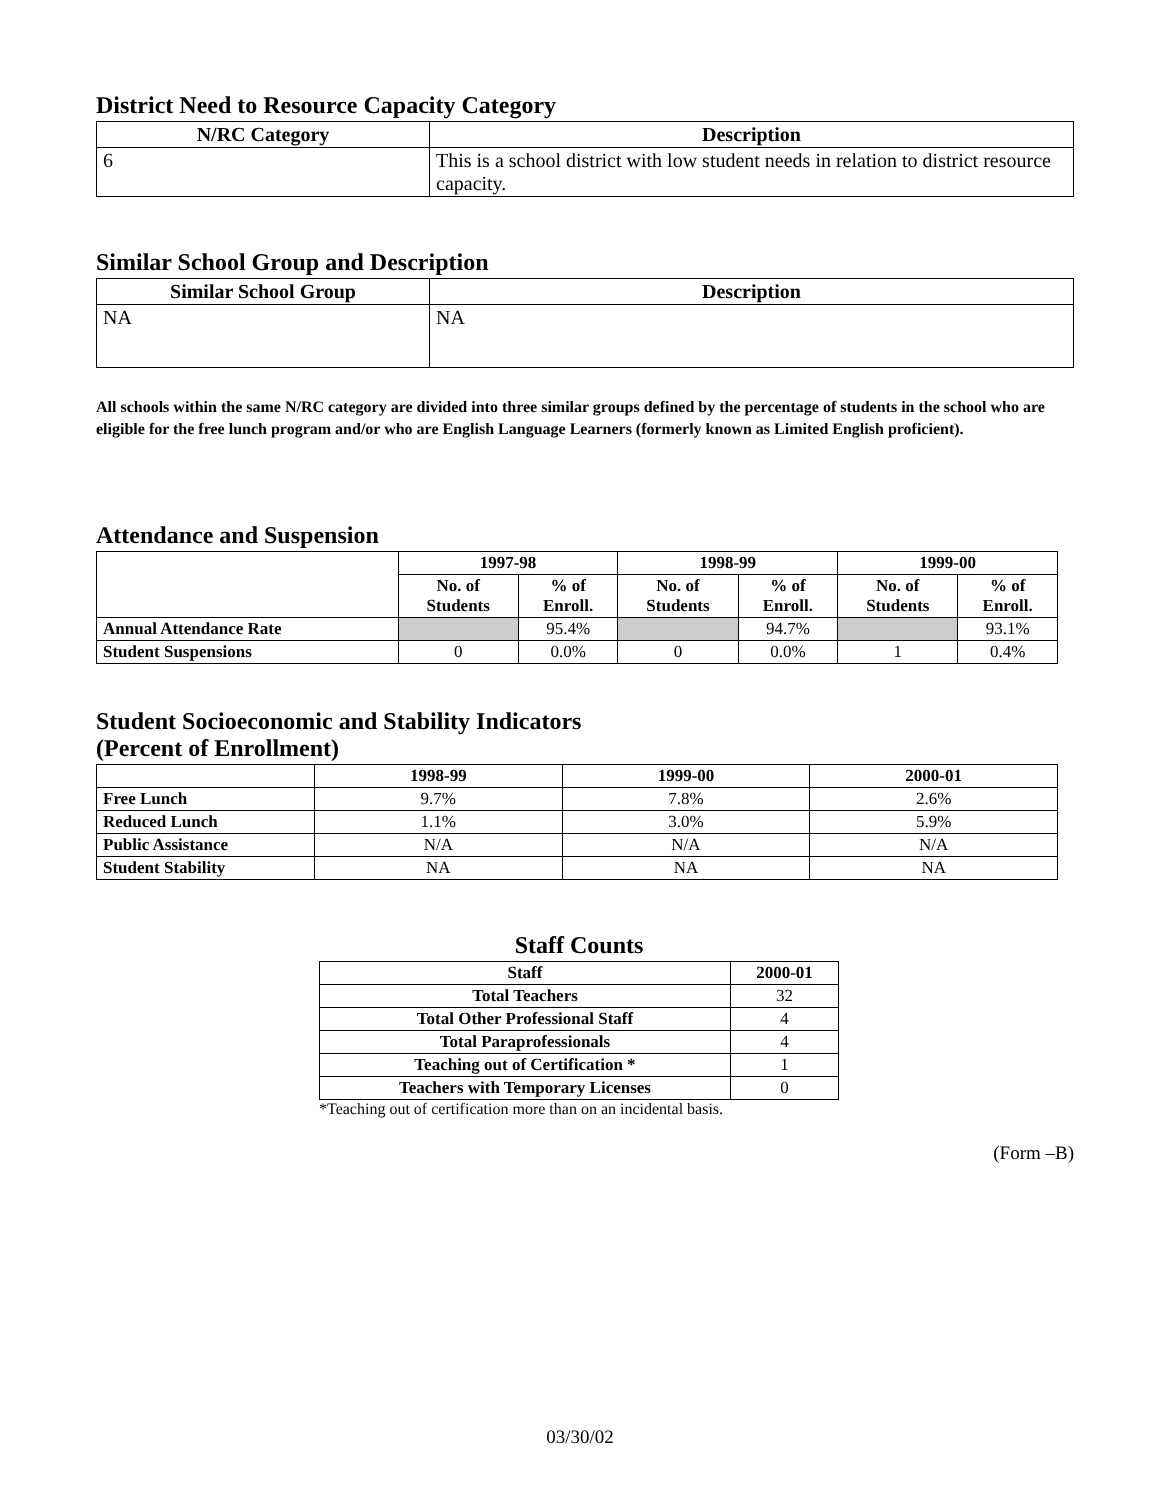District Need to Resource Capacity Category
| N/RC Category | Description |
| --- | --- |
| 6 | This is a school district with low student needs in relation to district resource capacity. |
Similar School Group and Description
| Similar School Group | Description |
| --- | --- |
| NA | NA |
All schools within the same N/RC category are divided into three similar groups defined by the percentage of students in the school who are eligible for the free lunch program and/or who are English Language Learners (formerly known as Limited English proficient).
Attendance and Suspension
| | 1997-98 | | 1998-99 | | 1999-00 | |
| --- | --- | --- | --- | --- | --- | --- |
| | No. of Students | % of Enroll. | No. of Students | % of Enroll. | No. of Students | % of Enroll. |
| Annual Attendance Rate | | 95.4% | | 94.7% | | 93.1% |
| Student Suspensions | 0 | 0.0% | 0 | 0.0% | 1 | 0.4% |
Student Socioeconomic and Stability Indicators
(Percent of Enrollment)
| | 1998-99 | 1999-00 | 2000-01 |
| --- | --- | --- | --- |
| Free Lunch | 9.7% | 7.8% | 2.6% |
| Reduced Lunch | 1.1% | 3.0% | 5.9% |
| Public Assistance | N/A | N/A | N/A |
| Student Stability | NA | NA | NA |
Staff Counts
| Staff | 2000-01 |
| --- | --- |
| Total Teachers | 32 |
| Total Other Professional Staff | 4 |
| Total Paraprofessionals | 4 |
| Teaching out of Certification * | 1 |
| Teachers with Temporary Licenses | 0 |
*Teaching out of certification more than on an incidental basis.
(Form –B)
03/30/02